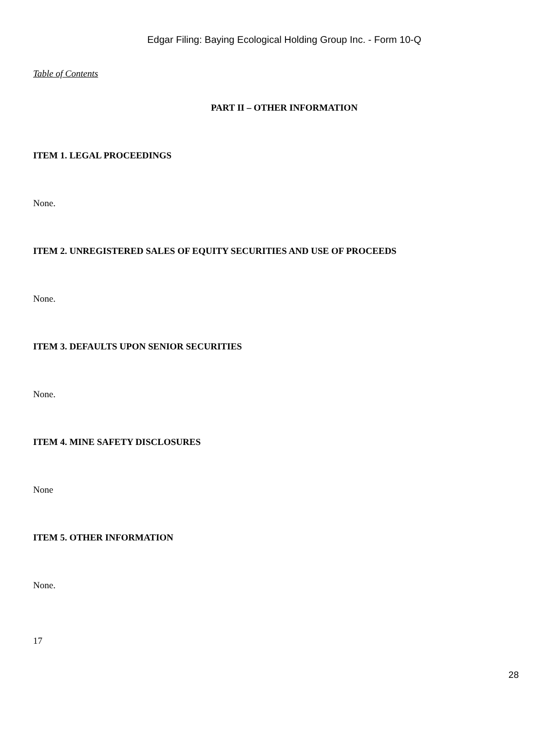Edgar Filing: Baying Ecological Holding Group Inc. - Form 10-Q
Table of Contents
PART II – OTHER INFORMATION
ITEM 1. LEGAL PROCEEDINGS
None.
ITEM 2. UNREGISTERED SALES OF EQUITY SECURITIES AND USE OF PROCEEDS
None.
ITEM 3. DEFAULTS UPON SENIOR SECURITIES
None.
ITEM 4. MINE SAFETY DISCLOSURES
None
ITEM 5. OTHER INFORMATION
None.
17
28